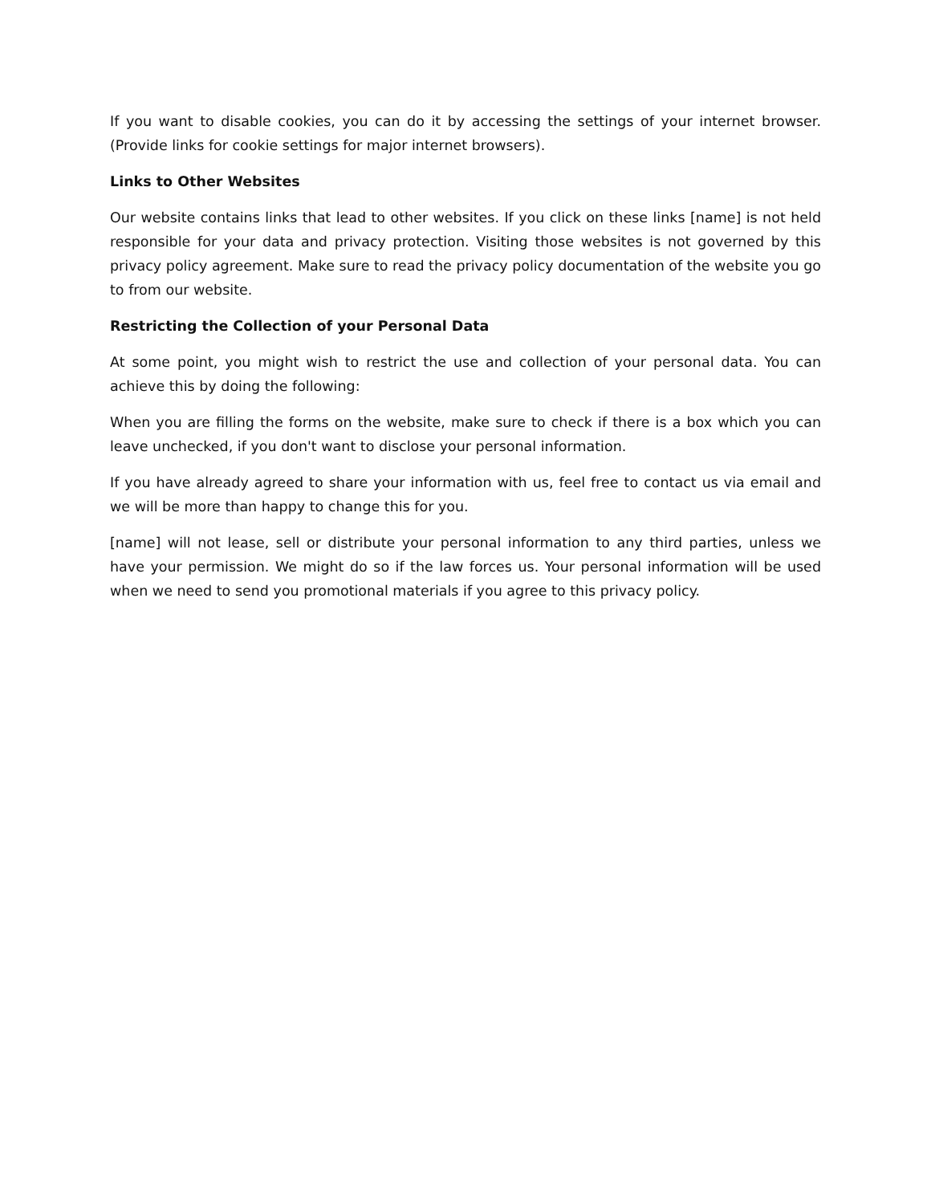If you want to disable cookies, you can do it by accessing the settings of your internet browser. (Provide links for cookie settings for major internet browsers).
Links to Other Websites
Our website contains links that lead to other websites. If you click on these links [name] is not held responsible for your data and privacy protection. Visiting those websites is not governed by this privacy policy agreement. Make sure to read the privacy policy documentation of the website you go to from our website.
Restricting the Collection of your Personal Data
At some point, you might wish to restrict the use and collection of your personal data. You can achieve this by doing the following:
When you are filling the forms on the website, make sure to check if there is a box which you can leave unchecked, if you don't want to disclose your personal information.
If you have already agreed to share your information with us, feel free to contact us via email and we will be more than happy to change this for you.
[name] will not lease, sell or distribute your personal information to any third parties, unless we have your permission. We might do so if the law forces us. Your personal information will be used when we need to send you promotional materials if you agree to this privacy policy.